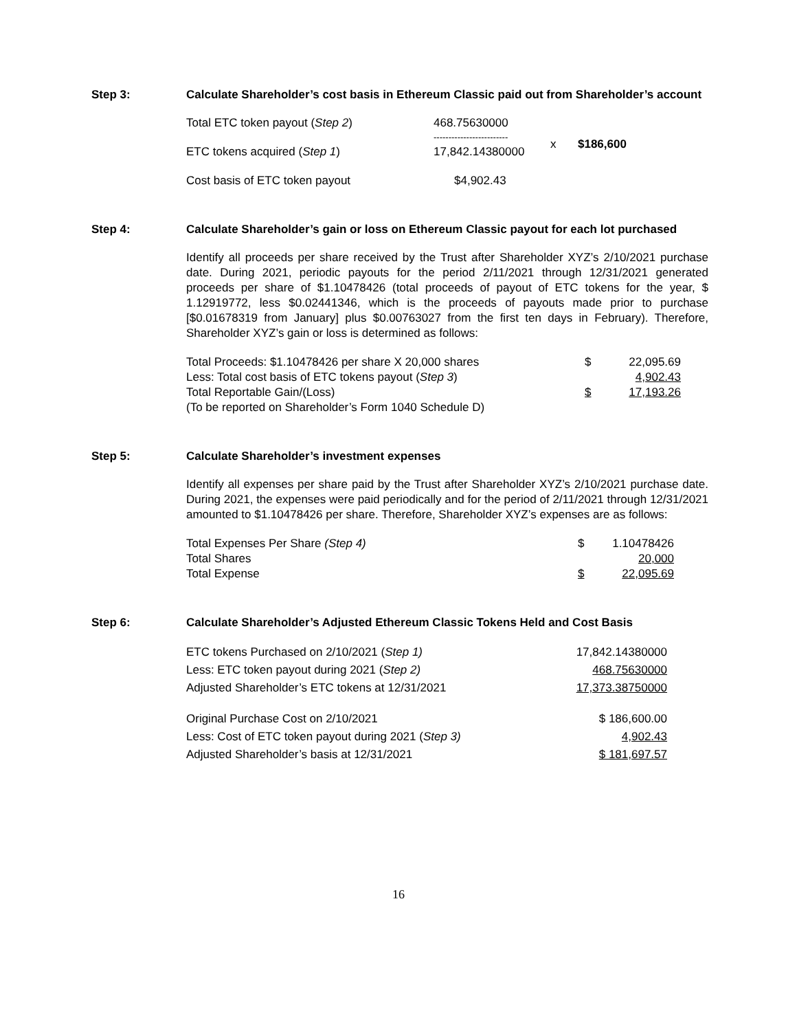Step 3: Calculate Shareholder’s cost basis in Ethereum Classic paid out from Shareholder’s account
| Total ETC token payout ( Step 2 ) | 468.75630000 ------------------------- | x | $186,600 |
| ETC tokens acquired ( Step 1 ) | 17,842.14380000 | | |
| Cost basis of ETC token payout | $4,902.43 | | |
Step 4: Calculate Shareholder’s gain or loss on Ethereum Classic payout for each lot purchased
Identify all proceeds per share received by the Trust after Shareholder XYZ’s 2/10/2021 purchase date. During 2021, periodic payouts for the period 2/11/2021 through 12/31/2021 generated proceeds per share of $1.10478426 (total proceeds of payout of ETC tokens for the year, $ 1.12919772, less $0.02441346, which is the proceeds of payouts made prior to purchase [$0.01678319 from January] plus $0.00763027 from the first ten days in February). Therefore, Shareholder XYZ’s gain or loss is determined as follows:
| Total Proceeds: $1.10478426 per share X 20,000 shares | $ | 22,095.69 |
| Less: Total cost basis of ETC tokens payout ( Step 3 ) | | 4,902.43 |
| Total Reportable Gain/(Loss) | $ | 17,193.26 |
| (To be reported on Shareholder’s Form 1040 Schedule D) | | |
Step 5: Calculate Shareholder’s investment expenses
Identify all expenses per share paid by the Trust after Shareholder XYZ’s 2/10/2021 purchase date. During 2021, the expenses were paid periodically and for the period of 2/11/2021 through 12/31/2021 amounted to $1.10478426 per share. Therefore, Shareholder XYZ’s expenses are as follows:
| Total Expenses Per Share (Step 4) | $ | 1.10478426 |
| Total Shares | | 20,000 |
| Total Expense | $ | 22,095.69 |
Step 6: Calculate Shareholder’s Adjusted Ethereum Classic Tokens Held and Cost Basis
| ETC tokens Purchased on 2/10/2021 ( Step 1) | 17,842.14380000 |
| Less: ETC token payout during 2021 ( Step 2) | 468.75630000 |
| Adjusted Shareholder’s ETC tokens at 12/31/2021 | 17,373.38750000 |
| Original Purchase Cost on 2/10/2021 | $ 186,600.00 |
| Less: Cost of ETC token payout during 2021 ( Step 3) | 4,902.43 |
| Adjusted Shareholder’s basis at 12/31/2021 | $ 181,697.57 |
16